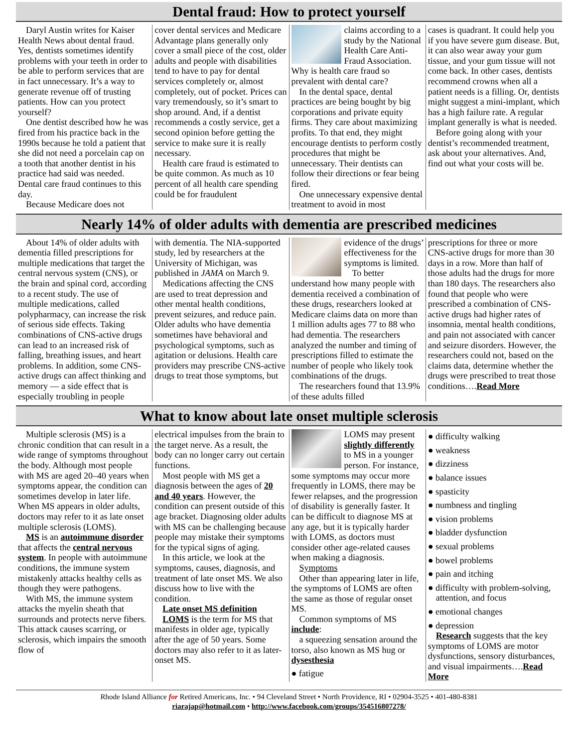Dental fraud: How to protect yourself
Daryl Austin writes for Kaiser Health News about dental fraud. Yes, dentists sometimes identify problems with your teeth in order to be able to perform services that are in fact unnecessary. It’s a way to generate revenue off of trusting patients. How can you protect yourself?
One dentist described how he was fired from his practice back in the 1990s because he told a patient that she did not need a porcelain cap on a tooth that another dentist in his practice had said was needed. Dental care fraud continues to this day.
Because Medicare does not
cover dental services and Medicare Advantage plans generally only cover a small piece of the cost, older adults and people with disabilities tend to have to pay for dental services completely or, almost completely, out of pocket. Prices can vary tremendously, so it’s smart to shop around. And, if a dentist recommends a costly service, get a second opinion before getting the service to make sure it is really necessary.
Health care fraud is estimated to be quite common. As much as 10 percent of all health care spending could be for fraudulent
claims according to a study by the National Health Care Anti-Fraud Association. Why is health care fraud so prevalent with dental care?
In the dental space, dental practices are being bought by big corporations and private equity firms. They care about maximizing profits. To that end, they might encourage dentists to perform costly procedures that might be unnecessary. Their dentists can follow their directions or fear being fired.
One unnecessary expensive dental treatment to avoid in most
cases is quadrant. It could help you if you have severe gum disease. But, it can also wear away your gum tissue, and your gum tissue will not come back. In other cases, dentists recommend crowns when all a patient needs is a filling. Or, dentists might suggest a mini-implant, which has a high failure rate. A regular implant generally is what is needed.
Before going along with your dentist’s recommended treatment, ask about your alternatives. And, find out what your costs will be.
Nearly 14% of older adults with dementia are prescribed medicines
About 14% of older adults with dementia filled prescriptions for multiple medications that target the central nervous system (CNS), or the brain and spinal cord, according to a recent study. The use of multiple medications, called polypharmacy, can increase the risk of serious side effects. Taking combinations of CNS-active drugs can lead to an increased risk of falling, breathing issues, and heart problems. In addition, some CNS-active drugs can affect thinking and memory — a side effect that is especially troubling in people
with dementia. The NIA-supported study, led by researchers at the University of Michigan, was published in JAMA on March 9.
Medications affecting the CNS are used to treat depression and other mental health conditions, prevent seizures, and reduce pain. Older adults who have dementia sometimes have behavioral and psychological symptoms, such as agitation or delusions. Health care providers may prescribe CNS-active drugs to treat those symptoms, but
evidence of the drugs’ effectiveness for the symptoms is limited.
To better understand how many people with dementia received a combination of these drugs, researchers looked at Medicare claims data on more than 1 million adults ages 77 to 88 who had dementia. The researchers analyzed the number and timing of prescriptions filled to estimate the number of people who likely took combinations of the drugs.
The researchers found that 13.9% of these adults filled
prescriptions for three or more CNS-active drugs for more than 30 days in a row. More than half of those adults had the drugs for more than 180 days. The researchers also found that people who were prescribed a combination of CNS-active drugs had higher rates of insomnia, mental health conditions, and pain not associated with cancer and seizure disorders. However, the researchers could not, based on the claims data, determine whether the drugs were prescribed to treat those conditions….Read More
What to know about late onset multiple sclerosis
Multiple sclerosis (MS) is a chronic condition that can result in a wide range of symptoms throughout the body. Although most people with MS are aged 20–40 years when symptoms appear, the condition can sometimes develop in later life. When MS appears in older adults, doctors may refer to it as late onset multiple sclerosis (LOMS).
MS is an autoimmune disorder that affects the central nervous system. In people with autoimmune conditions, the immune system mistakenly attacks healthy cells as though they were pathogens.
With MS, the immune system attacks the myelin sheath that surrounds and protects nerve fibers. This attack causes scarring, or sclerosis, which impairs the smooth flow of
electrical impulses from the brain to the target nerve. As a result, the body can no longer carry out certain functions.
Most people with MS get a diagnosis between the ages of 20 and 40 years. However, the condition can present outside of this age bracket. Diagnosing older adults with MS can be challenging because people may mistake their symptoms for the typical signs of aging.
In this article, we look at the symptoms, causes, diagnosis, and treatment of late onset MS. We also discuss how to live with the condition.
Late onset MS definition
LOMS is the term for MS that manifests in older age, typically after the age of 50 years. Some doctors may also refer to it as later-onset MS.
LOMS may present slightly differently to MS in a younger person. For instance, some symptoms may occur more frequently in LOMS, there may be fewer relapses, and the progression of disability is generally faster. It can be difficult to diagnose MS at any age, but it is typically harder with LOMS, as doctors must consider other age-related causes when making a diagnosis.
Symptoms
Other than appearing later in life, the symptoms of LOMS are often the same as those of regular onset MS.
Common symptoms of MS include:
a squeezing sensation around the torso, also known as MS hug or dysesthesia
● fatigue
● difficulty walking
● weakness
● dizziness
● balance issues
● spasticity
● numbness and tingling
● vision problems
● bladder dysfunction
● sexual problems
● bowel problems
● pain and itching
● difficulty with problem-solving, attention, and focus
● emotional changes
● depression
Research suggests that the key symptoms of LOMS are motor dysfunctions, sensory disturbances, and visual impairments….Read More
Rhode Island Alliance for Retired Americans, Inc. • 94 Cleveland Street • North Providence, RI • 02904-3525 • 401-480-8381
riarajap@hotmail.com • http://www.facebook.com/groups/354516807278/